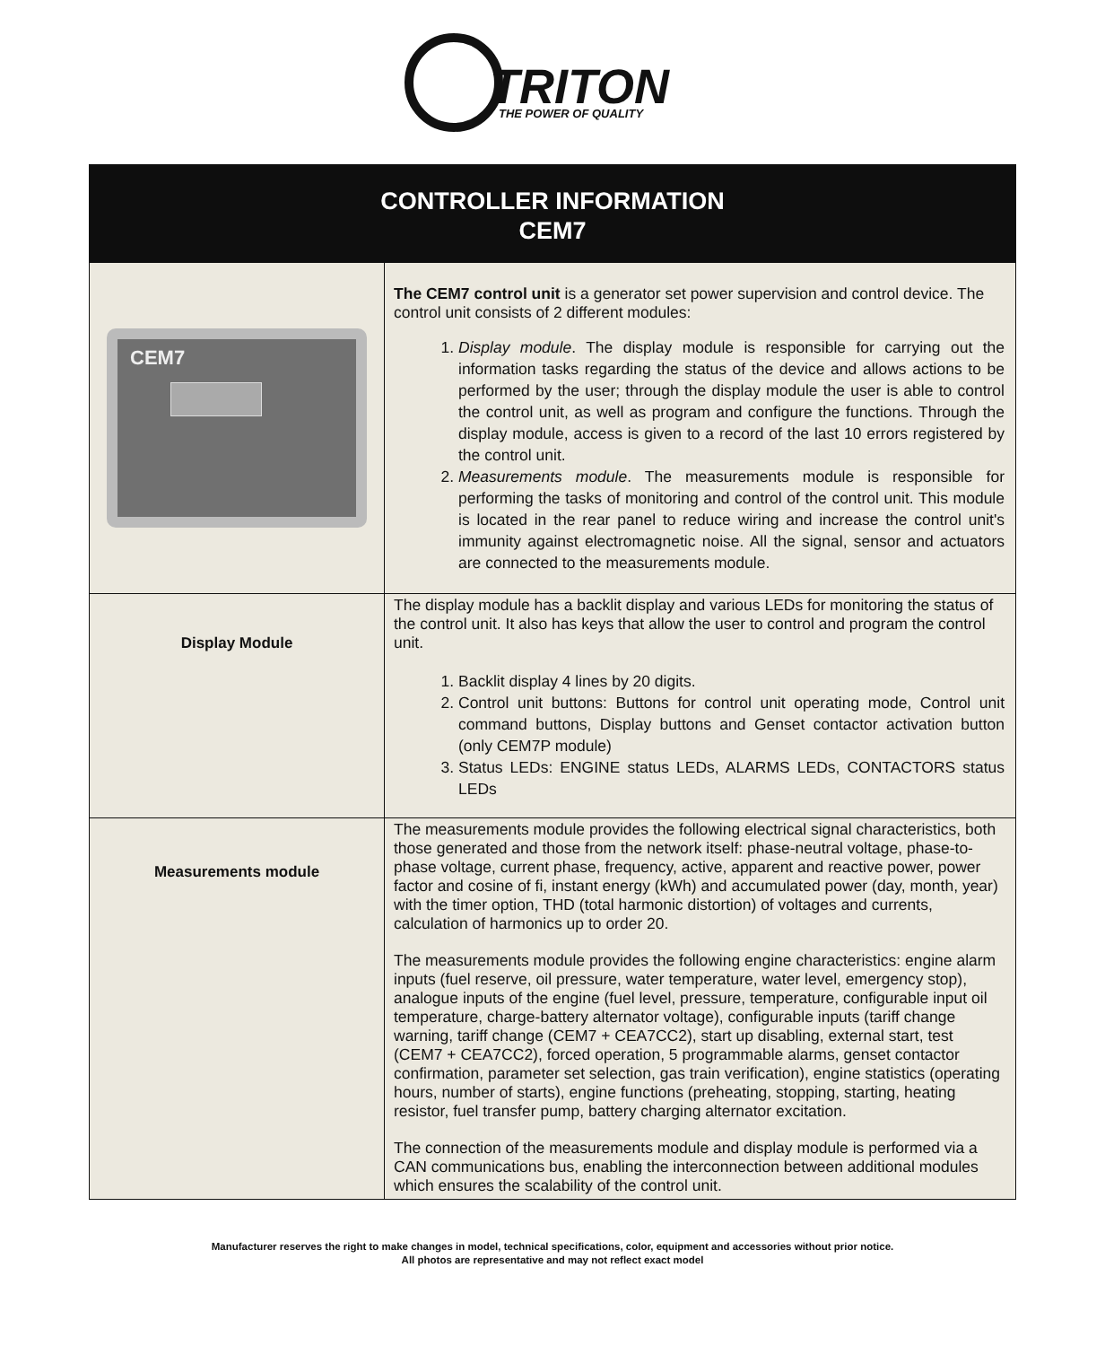TRITON
THE POWER OF QUALITY
| CONTROLLER INFORMATION CEM7 | |
| --- | --- |
| CEM7 | The CEM7 control unit is a generator set power supervision and control device. The control unit consists of 2 different modules: 1. Display module . The display module is responsible for carrying out the information tasks regarding the status of the device and allows actions to be performed by the user; through the display module the user is able to control the control unit, as well as program and configure the functions. Through the display module, access is given to a record of the last 10 errors registered by the control unit. 2. Measurements module . The measurements module is responsible for performing the tasks of monitoring and control of the control unit. This module is located in the rear panel to reduce wiring and increase the control unit's immunity against electromagnetic noise. All the signal, sensor and actuators are connected to the measurements module. |
| Display Module | The display module has a backlit display and various LEDs for monitoring the status of the control unit. It also has keys that allow the user to control and program the control unit. 1. Backlit display 4 lines by 20 digits. 2. Control unit buttons: Buttons for control unit operating mode, Control unit command buttons, Display buttons and Genset contactor activation button (only CEM7P module) 3. Status LEDs: ENGINE status LEDs, ALARMS LEDs, CONTACTORS status LEDs |
| Measurements module | The measurements module provides the following electrical signal characteristics, both those generated and those from the network itself: phase-neutral voltage, phase-to-phase voltage, current phase, frequency, active, apparent and reactive power, power factor and cosine of fi, instant energy (kWh) and accumulated power (day, month, year) with the timer option, THD (total harmonic distortion) of voltages and currents, calculation of harmonics up to order 20. The measurements module provides the following engine characteristics: engine alarm inputs (fuel reserve, oil pressure, water temperature, water level, emergency stop), analogue inputs of the engine (fuel level, pressure, temperature, configurable input oil temperature, charge-battery alternator voltage), configurable inputs (tariff change warning, tariff change (CEM7 + CEA7CC2), start up disabling, external start, test (CEM7 + CEA7CC2), forced operation, 5 programmable alarms, genset contactor confirmation, parameter set selection, gas train verification), engine statistics (operating hours, number of starts), engine functions (preheating, stopping, starting, heating resistor, fuel transfer pump, battery charging alternator excitation. The connection of the measurements module and display module is performed via a CAN communications bus, enabling the interconnection between additional modules which ensures the scalability of the control unit. |
Manufacturer reserves the right to make changes in model, technical specifications, color, equipment and accessories without prior notice.
All photos are representative and may not reflect exact model